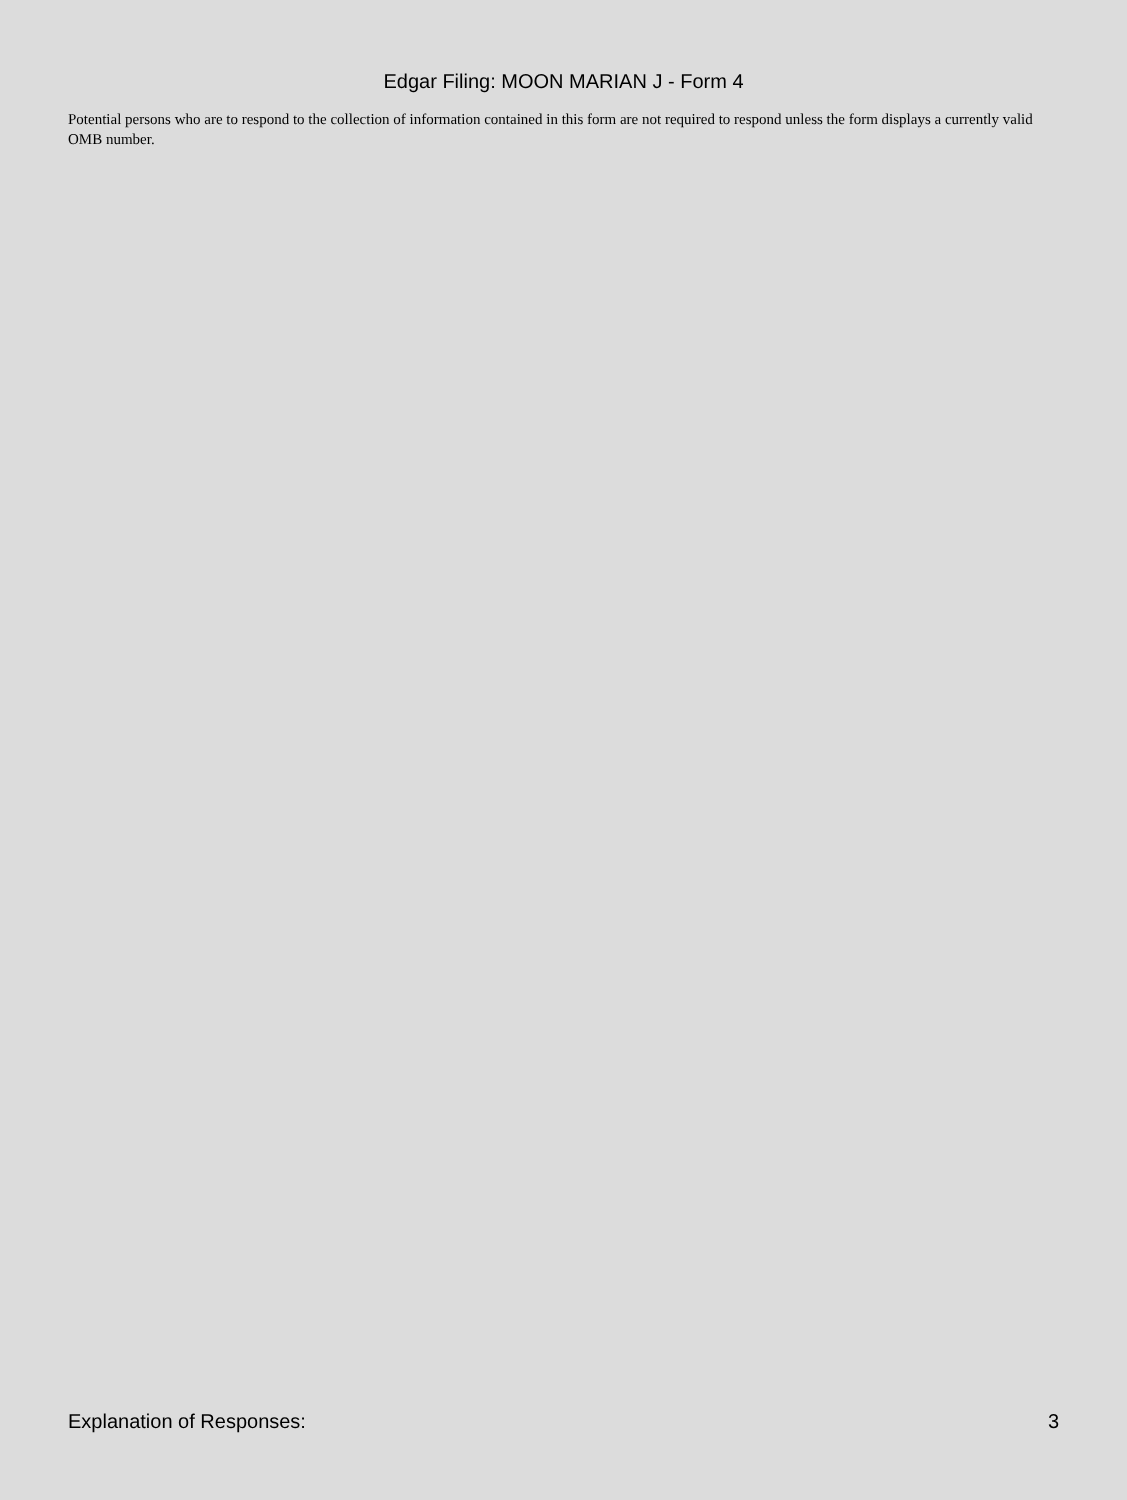Edgar Filing: MOON MARIAN J - Form 4
Potential persons who are to respond to the collection of information contained in this form are not required to respond unless the form displays a currently valid OMB number.
Explanation of Responses: 3